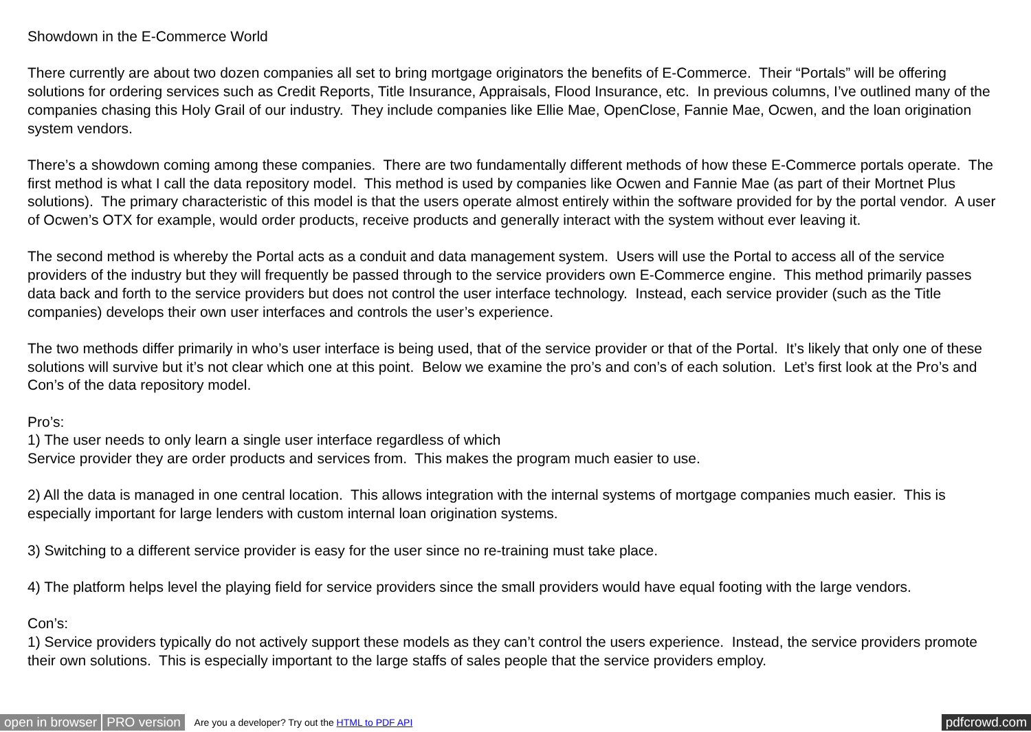Showdown in the E-Commerce World
There currently are about two dozen companies all set to bring mortgage originators the benefits of E-Commerce. Their “Portals” will be offering solutions for ordering services such as Credit Reports, Title Insurance, Appraisals, Flood Insurance, etc. In previous columns, I’ve outlined many of the companies chasing this Holy Grail of our industry. They include companies like Ellie Mae, OpenClose, Fannie Mae, Ocwen, and the loan origination system vendors.
There’s a showdown coming among these companies. There are two fundamentally different methods of how these E-Commerce portals operate. The first method is what I call the data repository model. This method is used by companies like Ocwen and Fannie Mae (as part of their Mortnet Plus solutions). The primary characteristic of this model is that the users operate almost entirely within the software provided for by the portal vendor. A user of Ocwen’s OTX for example, would order products, receive products and generally interact with the system without ever leaving it.
The second method is whereby the Portal acts as a conduit and data management system. Users will use the Portal to access all of the service providers of the industry but they will frequently be passed through to the service providers own E-Commerce engine. This method primarily passes data back and forth to the service providers but does not control the user interface technology. Instead, each service provider (such as the Title companies) develops their own user interfaces and controls the user’s experience.
The two methods differ primarily in who’s user interface is being used, that of the service provider or that of the Portal. It’s likely that only one of these solutions will survive but it’s not clear which one at this point. Below we examine the pro’s and con’s of each solution. Let’s first look at the Pro’s and Con’s of the data repository model.
Pro’s:
1) The user needs to only learn a single user interface regardless of which
Service provider they are order products and services from. This makes the program much easier to use.
2) All the data is managed in one central location. This allows integration with the internal systems of mortgage companies much easier. This is especially important for large lenders with custom internal loan origination systems.
3) Switching to a different service provider is easy for the user since no re-training must take place.
4) The platform helps level the playing field for service providers since the small providers would have equal footing with the large vendors.
Con’s:
1) Service providers typically do not actively support these models as they can’t control the users experience. Instead, the service providers promote their own solutions. This is especially important to the large staffs of sales people that the service providers employ.
open in browser PRO version Are you a developer? Try out the HTML to PDF API pdfcrowd.com